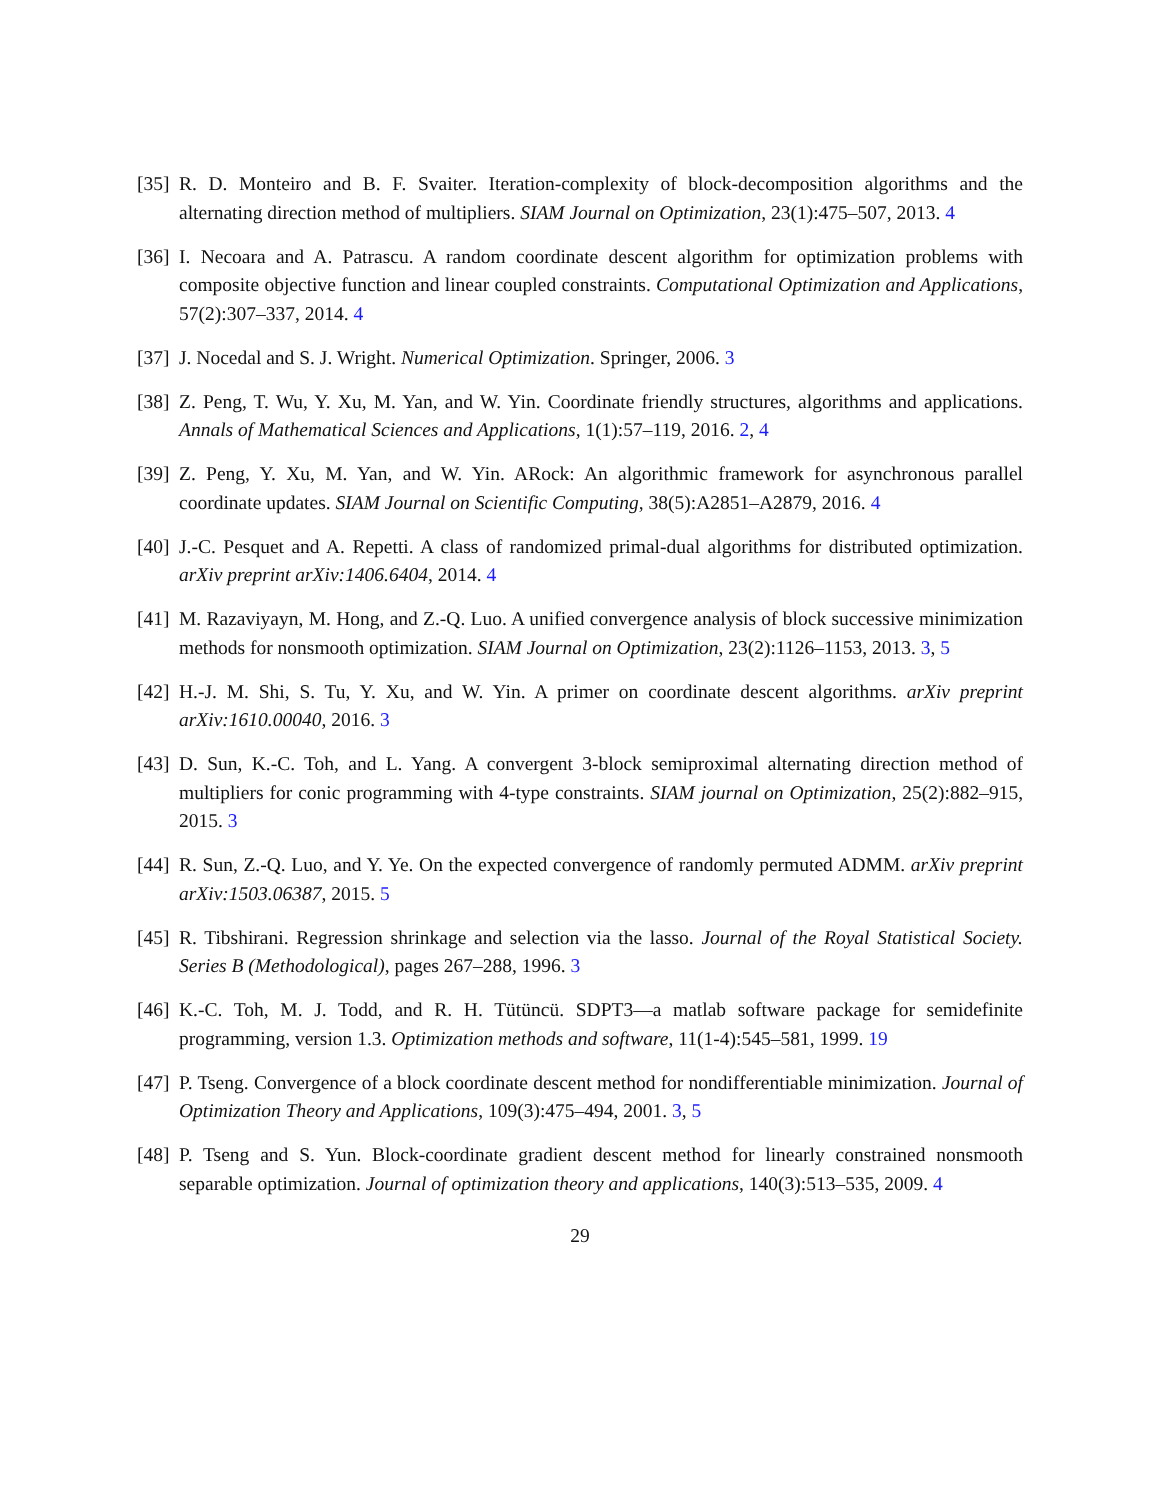[35]
R. D. Monteiro and B. F. Svaiter. Iteration-complexity of block-decomposition algorithms and the alternating direction method of multipliers. SIAM Journal on Optimization, 23(1):475–507, 2013. 4
[36]
I. Necoara and A. Patrascu. A random coordinate descent algorithm for optimization problems with composite objective function and linear coupled constraints. Computational Optimization and Applications, 57(2):307–337, 2014. 4
[37]
J. Nocedal and S. J. Wright. Numerical Optimization. Springer, 2006. 3
[38]
Z. Peng, T. Wu, Y. Xu, M. Yan, and W. Yin. Coordinate friendly structures, algorithms and applications. Annals of Mathematical Sciences and Applications, 1(1):57–119, 2016. 2, 4
[39]
Z. Peng, Y. Xu, M. Yan, and W. Yin. ARock: An algorithmic framework for asynchronous parallel coordinate updates. SIAM Journal on Scientific Computing, 38(5):A2851–A2879, 2016. 4
[40]
J.-C. Pesquet and A. Repetti. A class of randomized primal-dual algorithms for distributed optimization. arXiv preprint arXiv:1406.6404, 2014. 4
[41]
M. Razaviyayn, M. Hong, and Z.-Q. Luo. A unified convergence analysis of block successive minimization methods for nonsmooth optimization. SIAM Journal on Optimization, 23(2):1126–1153, 2013. 3, 5
[42]
H.-J. M. Shi, S. Tu, Y. Xu, and W. Yin. A primer on coordinate descent algorithms. arXiv preprint arXiv:1610.00040, 2016. 3
[43]
D. Sun, K.-C. Toh, and L. Yang. A convergent 3-block semiproximal alternating direction method of multipliers for conic programming with 4-type constraints. SIAM journal on Optimization, 25(2):882–915, 2015. 3
[44]
R. Sun, Z.-Q. Luo, and Y. Ye. On the expected convergence of randomly permuted ADMM. arXiv preprint arXiv:1503.06387, 2015. 5
[45]
R. Tibshirani. Regression shrinkage and selection via the lasso. Journal of the Royal Statistical Society. Series B (Methodological), pages 267–288, 1996. 3
[46]
K.-C. Toh, M. J. Todd, and R. H. Tütüncü. SDPT3—a matlab software package for semidefinite programming, version 1.3. Optimization methods and software, 11(1-4):545–581, 1999. 19
[47]
P. Tseng. Convergence of a block coordinate descent method for nondifferentiable minimization. Journal of Optimization Theory and Applications, 109(3):475–494, 2001. 3, 5
[48]
P. Tseng and S. Yun. Block-coordinate gradient descent method for linearly constrained nonsmooth separable optimization. Journal of optimization theory and applications, 140(3):513–535, 2009. 4
29